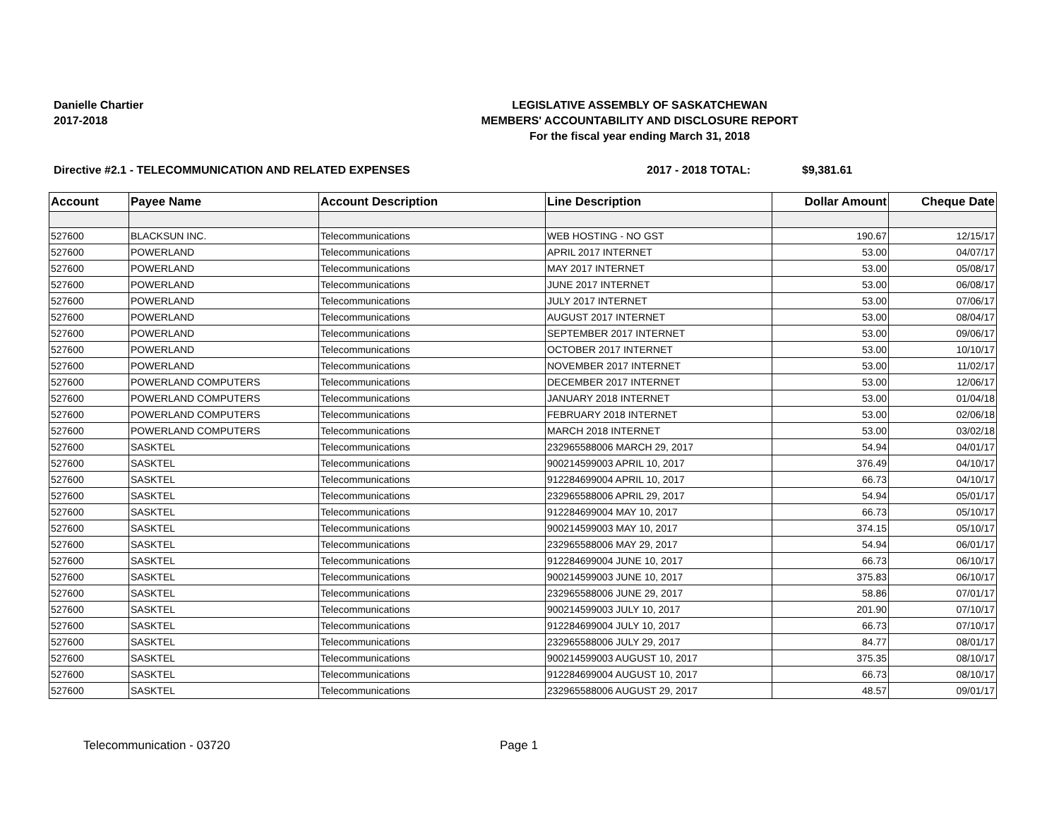Danielle Chartier
2017-2018
LEGISLATIVE ASSEMBLY OF SASKATCHEWAN
MEMBERS' ACCOUNTABILITY AND DISCLOSURE REPORT
For the fiscal year ending March 31, 2018
Directive #2.1 - TELECOMMUNICATION AND RELATED EXPENSES 2017 - 2018 TOTAL: $9,381.61
| Account | Payee Name | Account Description | Line Description | Dollar Amount | Cheque Date |
| --- | --- | --- | --- | --- | --- |
| 527600 | BLACKSUN INC. | Telecommunications | WEB HOSTING - NO GST | 190.67 | 12/15/17 |
| 527600 | POWERLAND | Telecommunications | APRIL 2017 INTERNET | 53.00 | 04/07/17 |
| 527600 | POWERLAND | Telecommunications | MAY 2017 INTERNET | 53.00 | 05/08/17 |
| 527600 | POWERLAND | Telecommunications | JUNE 2017 INTERNET | 53.00 | 06/08/17 |
| 527600 | POWERLAND | Telecommunications | JULY 2017 INTERNET | 53.00 | 07/06/17 |
| 527600 | POWERLAND | Telecommunications | AUGUST 2017 INTERNET | 53.00 | 08/04/17 |
| 527600 | POWERLAND | Telecommunications | SEPTEMBER 2017 INTERNET | 53.00 | 09/06/17 |
| 527600 | POWERLAND | Telecommunications | OCTOBER 2017 INTERNET | 53.00 | 10/10/17 |
| 527600 | POWERLAND | Telecommunications | NOVEMBER 2017 INTERNET | 53.00 | 11/02/17 |
| 527600 | POWERLAND COMPUTERS | Telecommunications | DECEMBER 2017 INTERNET | 53.00 | 12/06/17 |
| 527600 | POWERLAND COMPUTERS | Telecommunications | JANUARY 2018 INTERNET | 53.00 | 01/04/18 |
| 527600 | POWERLAND COMPUTERS | Telecommunications | FEBRUARY 2018 INTERNET | 53.00 | 02/06/18 |
| 527600 | POWERLAND COMPUTERS | Telecommunications | MARCH 2018 INTERNET | 53.00 | 03/02/18 |
| 527600 | SASKTEL | Telecommunications | 232965588006 MARCH 29, 2017 | 54.94 | 04/01/17 |
| 527600 | SASKTEL | Telecommunications | 900214599003 APRIL 10, 2017 | 376.49 | 04/10/17 |
| 527600 | SASKTEL | Telecommunications | 912284699004 APRIL 10, 2017 | 66.73 | 04/10/17 |
| 527600 | SASKTEL | Telecommunications | 232965588006 APRIL 29, 2017 | 54.94 | 05/01/17 |
| 527600 | SASKTEL | Telecommunications | 912284699004 MAY 10, 2017 | 66.73 | 05/10/17 |
| 527600 | SASKTEL | Telecommunications | 900214599003 MAY 10, 2017 | 374.15 | 05/10/17 |
| 527600 | SASKTEL | Telecommunications | 232965588006 MAY 29, 2017 | 54.94 | 06/01/17 |
| 527600 | SASKTEL | Telecommunications | 912284699004 JUNE 10, 2017 | 66.73 | 06/10/17 |
| 527600 | SASKTEL | Telecommunications | 900214599003 JUNE 10, 2017 | 375.83 | 06/10/17 |
| 527600 | SASKTEL | Telecommunications | 232965588006 JUNE 29, 2017 | 58.86 | 07/01/17 |
| 527600 | SASKTEL | Telecommunications | 900214599003 JULY 10, 2017 | 201.90 | 07/10/17 |
| 527600 | SASKTEL | Telecommunications | 912284699004 JULY 10, 2017 | 66.73 | 07/10/17 |
| 527600 | SASKTEL | Telecommunications | 232965588006 JULY 29, 2017 | 84.77 | 08/01/17 |
| 527600 | SASKTEL | Telecommunications | 900214599003 AUGUST 10, 2017 | 375.35 | 08/10/17 |
| 527600 | SASKTEL | Telecommunications | 912284699004 AUGUST 10, 2017 | 66.73 | 08/10/17 |
| 527600 | SASKTEL | Telecommunications | 232965588006 AUGUST 29, 2017 | 48.57 | 09/01/17 |
Telecommunication - 03720 Page 1